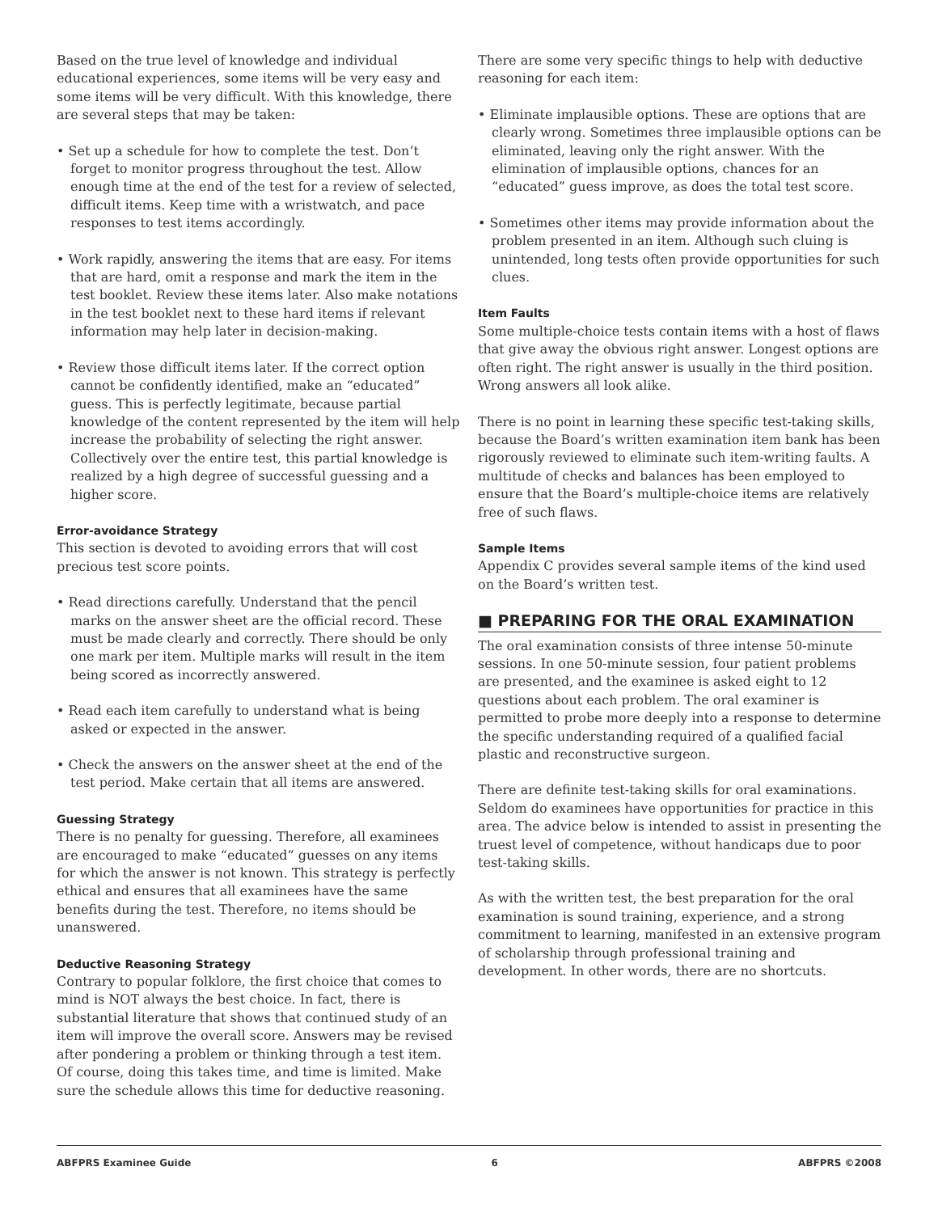Based on the true level of knowledge and individual educational experiences, some items will be very easy and some items will be very difficult. With this knowledge, there are several steps that may be taken:
• Set up a schedule for how to complete the test. Don’t forget to monitor progress throughout the test. Allow enough time at the end of the test for a review of selected, difficult items. Keep time with a wristwatch, and pace responses to test items accordingly.
• Work rapidly, answering the items that are easy. For items that are hard, omit a response and mark the item in the test booklet. Review these items later. Also make notations in the test booklet next to these hard items if relevant information may help later in decision-making.
• Review those difficult items later. If the correct option cannot be confidently identified, make an “educated” guess. This is perfectly legitimate, because partial knowledge of the content represented by the item will help increase the probability of selecting the right answer. Collectively over the entire test, this partial knowledge is realized by a high degree of successful guessing and a higher score.
Error-avoidance Strategy
This section is devoted to avoiding errors that will cost precious test score points.
• Read directions carefully. Understand that the pencil marks on the answer sheet are the official record. These must be made clearly and correctly. There should be only one mark per item. Multiple marks will result in the item being scored as incorrectly answered.
• Read each item carefully to understand what is being asked or expected in the answer.
• Check the answers on the answer sheet at the end of the test period. Make certain that all items are answered.
Guessing Strategy
There is no penalty for guessing. Therefore, all examinees are encouraged to make “educated” guesses on any items for which the answer is not known. This strategy is perfectly ethical and ensures that all examinees have the same benefits during the test. Therefore, no items should be unanswered.
Deductive Reasoning Strategy
Contrary to popular folklore, the first choice that comes to mind is NOT always the best choice. In fact, there is substantial literature that shows that continued study of an item will improve the overall score. Answers may be revised after pondering a problem or thinking through a test item. Of course, doing this takes time, and time is limited. Make sure the schedule allows this time for deductive reasoning.
There are some very specific things to help with deductive reasoning for each item:
• Eliminate implausible options. These are options that are clearly wrong. Sometimes three implausible options can be eliminated, leaving only the right answer. With the elimination of implausible options, chances for an “educated” guess improve, as does the total test score.
• Sometimes other items may provide information about the problem presented in an item. Although such cluing is unintended, long tests often provide opportunities for such clues.
Item Faults
Some multiple-choice tests contain items with a host of flaws that give away the obvious right answer. Longest options are often right. The right answer is usually in the third position. Wrong answers all look alike.
There is no point in learning these specific test-taking skills, because the Board’s written examination item bank has been rigorously reviewed to eliminate such item-writing faults. A multitude of checks and balances has been employed to ensure that the Board’s multiple-choice items are relatively free of such flaws.
Sample Items
Appendix C provides several sample items of the kind used on the Board’s written test.
■ PREPARING FOR THE ORAL EXAMINATION
The oral examination consists of three intense 50-minute sessions. In one 50-minute session, four patient problems are presented, and the examinee is asked eight to 12 questions about each problem. The oral examiner is permitted to probe more deeply into a response to determine the specific understanding required of a qualified facial plastic and reconstructive surgeon.
There are definite test-taking skills for oral examinations. Seldom do examinees have opportunities for practice in this area. The advice below is intended to assist in presenting the truest level of competence, without handicaps due to poor test-taking skills.
As with the written test, the best preparation for the oral examination is sound training, experience, and a strong commitment to learning, manifested in an extensive program of scholarship through professional training and development. In other words, there are no shortcuts.
ABFPRS Examinee Guide 6 ABFPRS ©2008